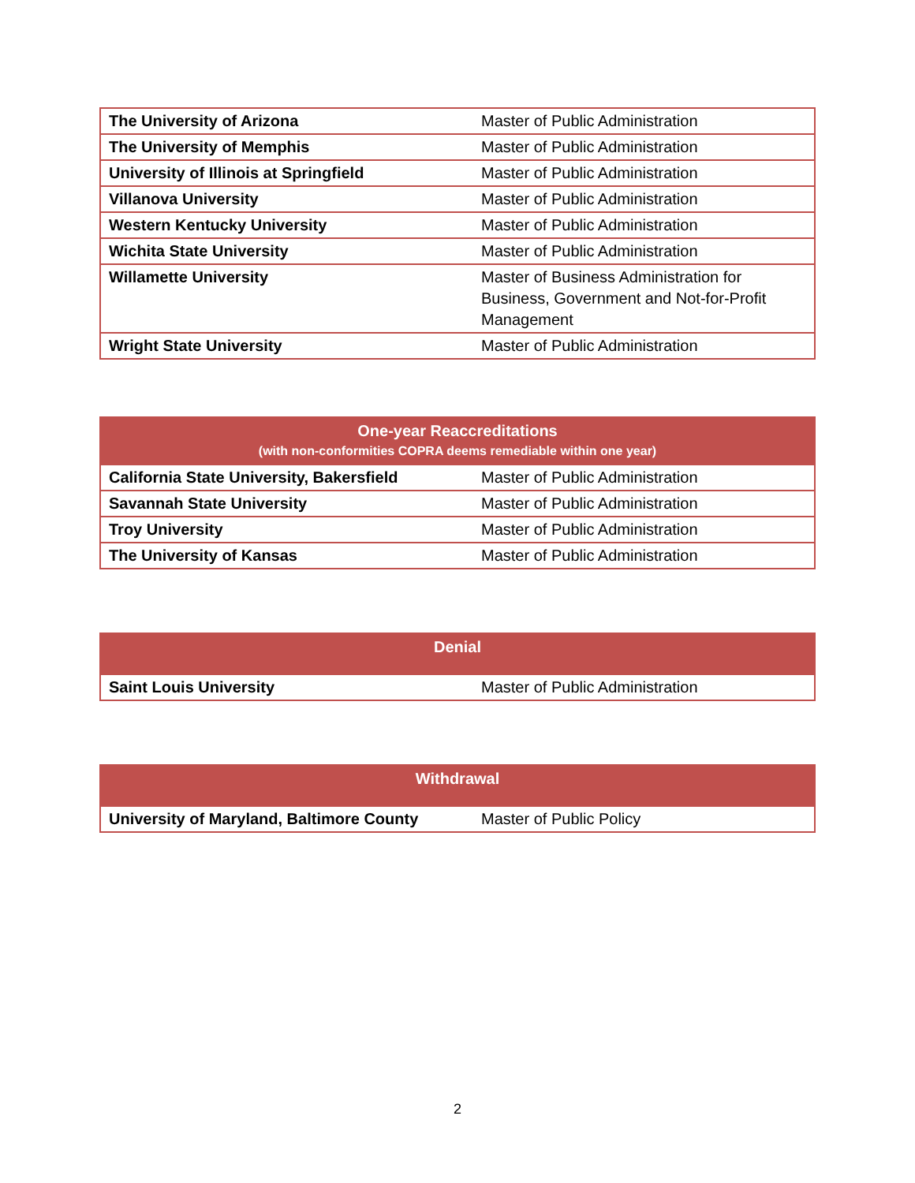| The University of Arizona | Master of Public Administration |
| The University of Memphis | Master of Public Administration |
| University of Illinois at Springfield | Master of Public Administration |
| Villanova University | Master of Public Administration |
| Western Kentucky University | Master of Public Administration |
| Wichita State University | Master of Public Administration |
| Willamette University | Master of Business Administration for Business, Government and Not-for-Profit Management |
| Wright State University | Master of Public Administration |
| One-year Reaccreditations (with non-conformities COPRA deems remediable within one year) | |
| --- | --- |
| California State University, Bakersfield | Master of Public Administration |
| Savannah State University | Master of Public Administration |
| Troy University | Master of Public Administration |
| The University of Kansas | Master of Public Administration |
| Denial | |
| --- | --- |
| Saint Louis University | Master of Public Administration |
| Withdrawal | |
| --- | --- |
| University of Maryland, Baltimore County | Master of Public Policy |
2